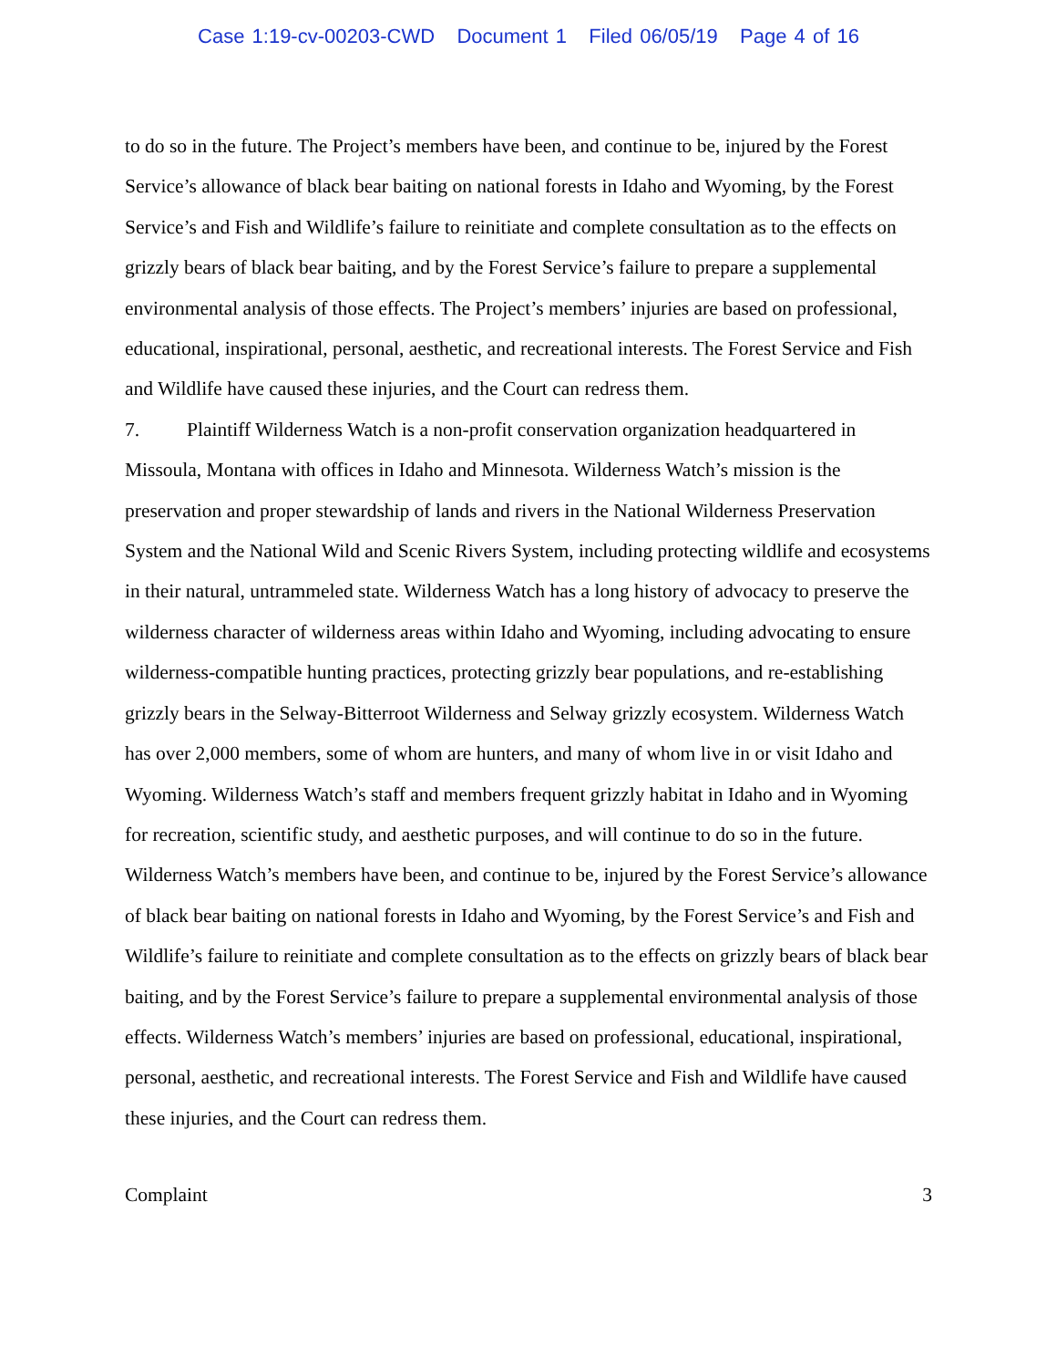Case 1:19-cv-00203-CWD Document 1 Filed 06/05/19 Page 4 of 16
to do so in the future. The Project’s members have been, and continue to be, injured by the Forest Service’s allowance of black bear baiting on national forests in Idaho and Wyoming, by the Forest Service’s and Fish and Wildlife’s failure to reinitiate and complete consultation as to the effects on grizzly bears of black bear baiting, and by the Forest Service’s failure to prepare a supplemental environmental analysis of those effects. The Project’s members’ injuries are based on professional, educational, inspirational, personal, aesthetic, and recreational interests. The Forest Service and Fish and Wildlife have caused these injuries, and the Court can redress them.
7. Plaintiff Wilderness Watch is a non-profit conservation organization headquartered in Missoula, Montana with offices in Idaho and Minnesota. Wilderness Watch’s mission is the preservation and proper stewardship of lands and rivers in the National Wilderness Preservation System and the National Wild and Scenic Rivers System, including protecting wildlife and ecosystems in their natural, untrammeled state. Wilderness Watch has a long history of advocacy to preserve the wilderness character of wilderness areas within Idaho and Wyoming, including advocating to ensure wilderness-compatible hunting practices, protecting grizzly bear populations, and re-establishing grizzly bears in the Selway-Bitterroot Wilderness and Selway grizzly ecosystem. Wilderness Watch has over 2,000 members, some of whom are hunters, and many of whom live in or visit Idaho and Wyoming. Wilderness Watch’s staff and members frequent grizzly habitat in Idaho and in Wyoming for recreation, scientific study, and aesthetic purposes, and will continue to do so in the future. Wilderness Watch’s members have been, and continue to be, injured by the Forest Service’s allowance of black bear baiting on national forests in Idaho and Wyoming, by the Forest Service’s and Fish and Wildlife’s failure to reinitiate and complete consultation as to the effects on grizzly bears of black bear baiting, and by the Forest Service’s failure to prepare a supplemental environmental analysis of those effects. Wilderness Watch’s members’ injuries are based on professional, educational, inspirational, personal, aesthetic, and recreational interests. The Forest Service and Fish and Wildlife have caused these injuries, and the Court can redress them.
Complaint 3